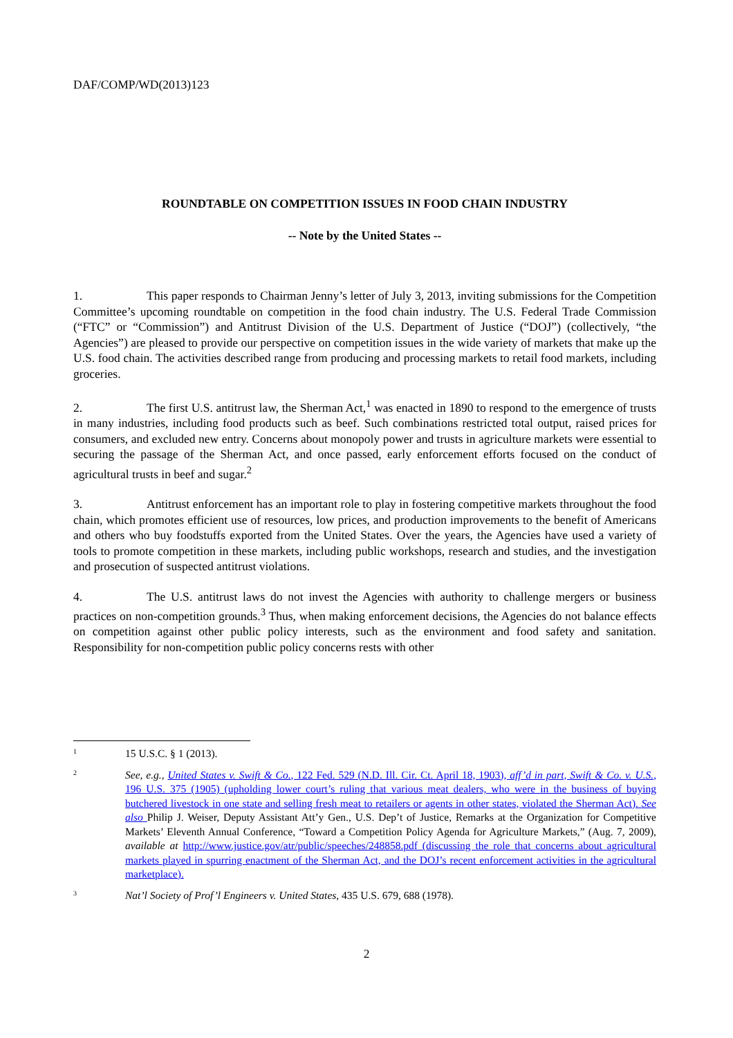DAF/COMP/WD(2013)123
ROUNDTABLE ON COMPETITION ISSUES IN FOOD CHAIN INDUSTRY
-- Note by the United States --
1. This paper responds to Chairman Jenny’s letter of July 3, 2013, inviting submissions for the Competition Committee’s upcoming roundtable on competition in the food chain industry. The U.S. Federal Trade Commission (“FTC” or “Commission”) and Antitrust Division of the U.S. Department of Justice (“DOJ”) (collectively, “the Agencies”) are pleased to provide our perspective on competition issues in the wide variety of markets that make up the U.S. food chain. The activities described range from producing and processing markets to retail food markets, including groceries.
2. The first U.S. antitrust law, the Sherman Act,<sup>1</sup> was enacted in 1890 to respond to the emergence of trusts in many industries, including food products such as beef. Such combinations restricted total output, raised prices for consumers, and excluded new entry. Concerns about monopoly power and trusts in agriculture markets were essential to securing the passage of the Sherman Act, and once passed, early enforcement efforts focused on the conduct of agricultural trusts in beef and sugar.<sup>2</sup>
3. Antitrust enforcement has an important role to play in fostering competitive markets throughout the food chain, which promotes efficient use of resources, low prices, and production improvements to the benefit of Americans and others who buy foodstuffs exported from the United States. Over the years, the Agencies have used a variety of tools to promote competition in these markets, including public workshops, research and studies, and the investigation and prosecution of suspected antitrust violations.
4. The U.S. antitrust laws do not invest the Agencies with authority to challenge mergers or business practices on non-competition grounds.<sup>3</sup> Thus, when making enforcement decisions, the Agencies do not balance effects on competition against other public policy interests, such as the environment and food safety and sanitation. Responsibility for non-competition public policy concerns rests with other
1
15 U.S.C. § 1 (2013).
2
See, e.g., United States v. Swift & Co., 122 Fed. 529 (N.D. Ill. Cir. Ct. April 18, 1903), aff’d in part, Swift & Co. v. U.S., 196 U.S. 375 (1905) (upholding lower court’s ruling that various meat dealers, who were in the business of buying butchered livestock in one state and selling fresh meat to retailers or agents in other states, violated the Sherman Act). See also Philip J. Weiser, Deputy Assistant Att’y Gen., U.S. Dep’t of Justice, Remarks at the Organization for Competitive Markets’ Eleventh Annual Conference, “Toward a Competition Policy Agenda for Agriculture Markets,” (Aug. 7, 2009), available at http://www.justice.gov/atr/public/speeches/248858.pdf (discussing the role that concerns about agricultural markets played in spurring enactment of the Sherman Act, and the DOJ’s recent enforcement activities in the agricultural marketplace).
3
Nat’l Society of Prof’l Engineers v. United States, 435 U.S. 679, 688 (1978).
2